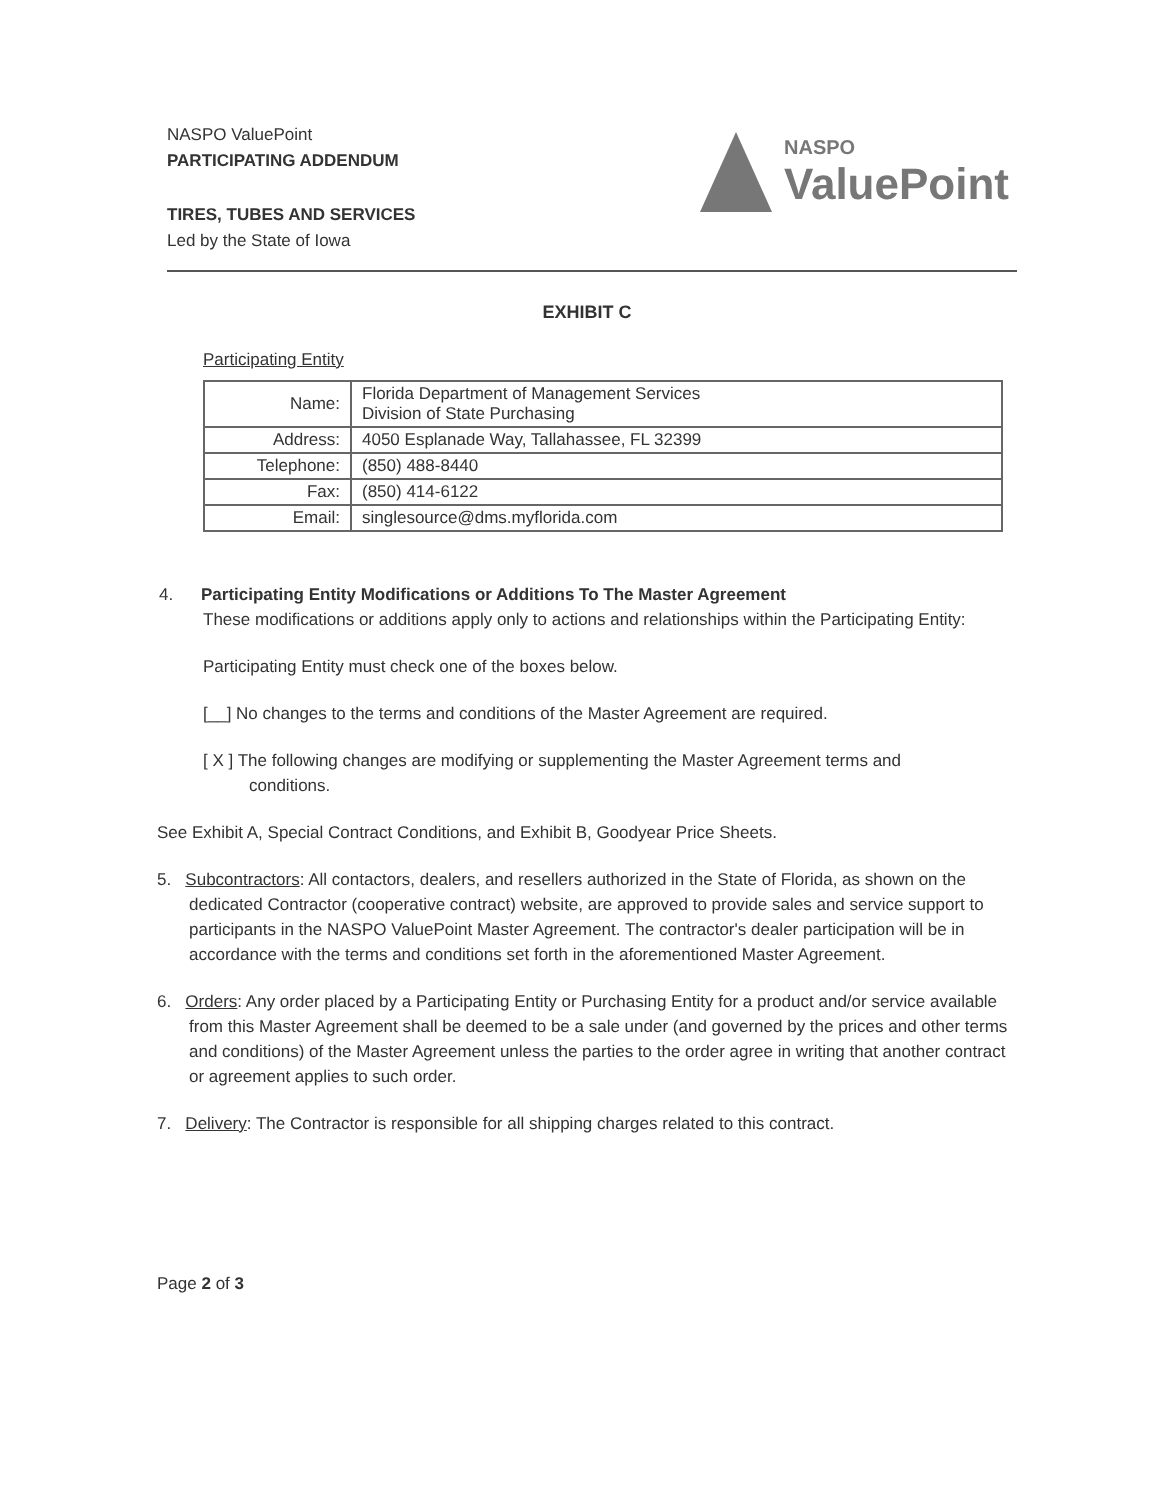NASPO ValuePoint
PARTICIPATING ADDENDUM
TIRES, TUBES AND SERVICES
Led by the State of Iowa
NASPO
ValuePoint
EXHIBIT C
Participating Entity
| Name: | Florida Department of Management Services Division of State Purchasing |
| Address: | 4050 Esplanade Way, Tallahassee, FL 32399 |
| Telephone: | (850) 488-8440 |
| Fax: | (850) 414-6122 |
| Email: | singlesource@dms.myflorida.com |
4. Participating Entity Modifications or Additions To The Master Agreement
These modifications or additions apply only to actions and relationships within the Participating Entity:
Participating Entity must check one of the boxes below.
[__] No changes to the terms and conditions of the Master Agreement are required.
[ X ] The following changes are modifying or supplementing the Master Agreement terms and
conditions.
See Exhibit A, Special Contract Conditions, and Exhibit B, Goodyear Price Sheets.
5. Subcontractors: All contactors, dealers, and resellers authorized in the State of Florida, as shown on the dedicated Contractor (cooperative contract) website, are approved to provide sales and service support to participants in the NASPO ValuePoint Master Agreement. The contractor's dealer participation will be in accordance with the terms and conditions set forth in the aforementioned Master Agreement.
6. Orders: Any order placed by a Participating Entity or Purchasing Entity for a product and/or service available from this Master Agreement shall be deemed to be a sale under (and governed by the prices and other terms and conditions) of the Master Agreement unless the parties to the order agree in writing that another contract or agreement applies to such order.
7. Delivery: The Contractor is responsible for all shipping charges related to this contract.
Page 2 of 3